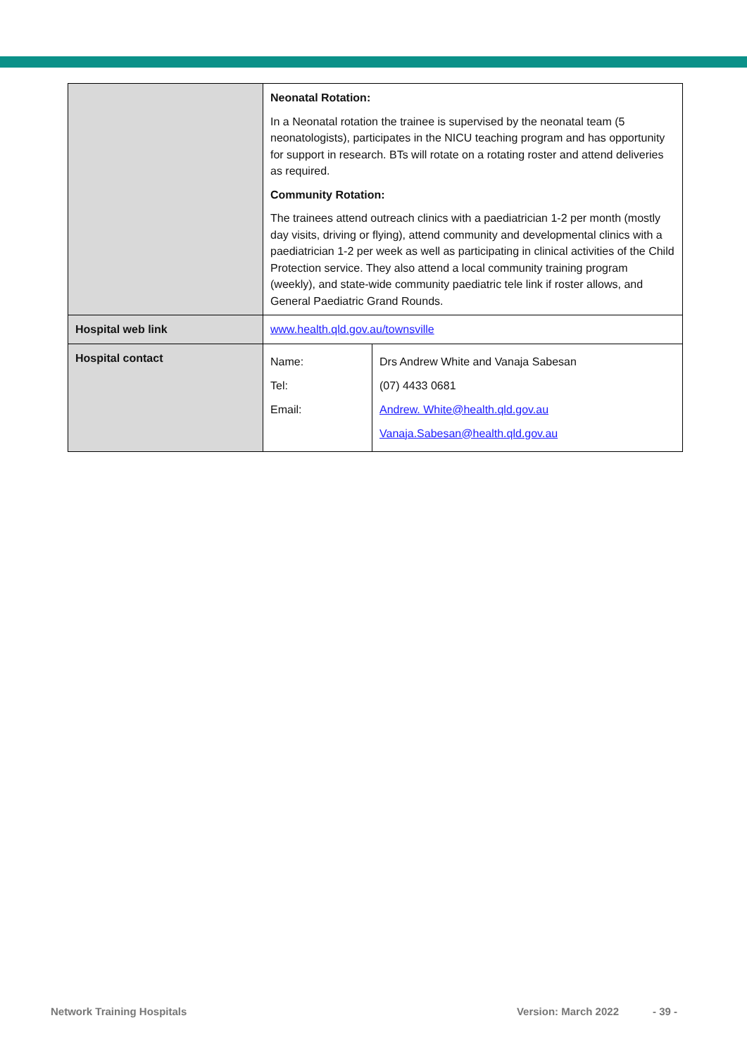| | Neonatal Rotation: In a Neonatal rotation the trainee is supervised by the neonatal team (5 neonatologists), participates in the NICU teaching program and has opportunity for support in research. BTs will rotate on a rotating roster and attend deliveries as required. Community Rotation: The trainees attend outreach clinics with a paediatrician 1-2 per month (mostly day visits, driving or flying), attend community and developmental clinics with a paediatrician 1-2 per week as well as participating in clinical activities of the Child Protection service. They also attend a local community training program (weekly), and state-wide community paediatric tele link if roster allows, and General Paediatric Grand Rounds. | |
| Hospital web link | www.health.qld.gov.au/townsville | |
| Hospital contact | Name: Tel: Email: | Drs Andrew White and Vanaja Sabesan (07) 4433 0681 Andrew. White@health.qld.gov.au Vanaja.Sabesan@health.qld.gov.au |
Network Training Hospitals Version: March 2022 - 39 -